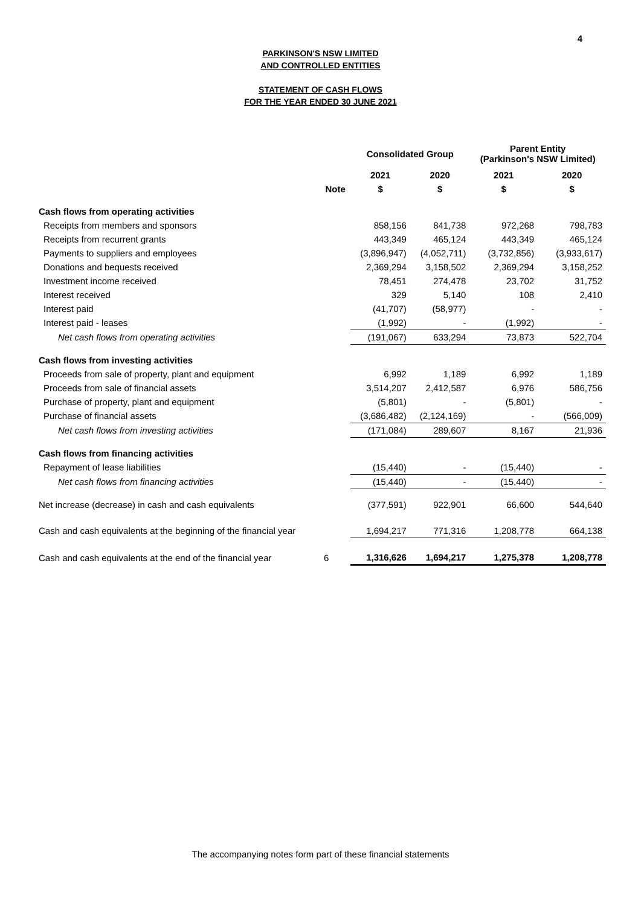4
PARKINSON'S NSW LIMITED
AND CONTROLLED ENTITIES
STATEMENT OF CASH FLOWS
FOR THE YEAR ENDED 30 JUNE 2021
| | | Consolidated Group | | Parent Entity (Parkinson's NSW Limited) | |
| --- | --- | --- | --- | --- | --- |
| | | 2021 | 2020 | 2021 | 2020 |
| | Note | $ | $ | $ | $ |
| Cash flows from operating activities | | | | | |
| Receipts from members and sponsors | | 858,156 | 841,738 | 972,268 | 798,783 |
| Receipts from recurrent grants | | 443,349 | 465,124 | 443,349 | 465,124 |
| Payments to suppliers and employees | | (3,896,947) | (4,052,711) | (3,732,856) | (3,933,617) |
| Donations and bequests received | | 2,369,294 | 3,158,502 | 2,369,294 | 3,158,252 |
| Investment income received | | 78,451 | 274,478 | 23,702 | 31,752 |
| Interest received | | 329 | 5,140 | 108 | 2,410 |
| Interest paid | | (41,707) | (58,977) | - | - |
| Interest paid - leases | | (1,992) | - | (1,992) | - |
| Net cash flows from operating activities | | (191,067) | 633,294 | 73,873 | 522,704 |
| Cash flows from investing activities | | | | | |
| Proceeds from sale of property, plant and equipment | | 6,992 | 1,189 | 6,992 | 1,189 |
| Proceeds from sale of financial assets | | 3,514,207 | 2,412,587 | 6,976 | 586,756 |
| Purchase of property, plant and equipment | | (5,801) | - | (5,801) | - |
| Purchase of financial assets | | (3,686,482) | (2,124,169) | - | (566,009) |
| Net cash flows from investing activities | | (171,084) | 289,607 | 8,167 | 21,936 |
| Cash flows from financing activities | | | | | |
| Repayment of lease liabilities | | (15,440) | - | (15,440) | - |
| Net cash flows from financing activities | | (15,440) | - | (15,440) | - |
| Net increase (decrease) in cash and cash equivalents | | (377,591) | 922,901 | 66,600 | 544,640 |
| Cash and cash equivalents at the beginning of the financial year | | 1,694,217 | 771,316 | 1,208,778 | 664,138 |
| Cash and cash equivalents at the end of the financial year | 6 | 1,316,626 | 1,694,217 | 1,275,378 | 1,208,778 |
The accompanying notes form part of these financial statements